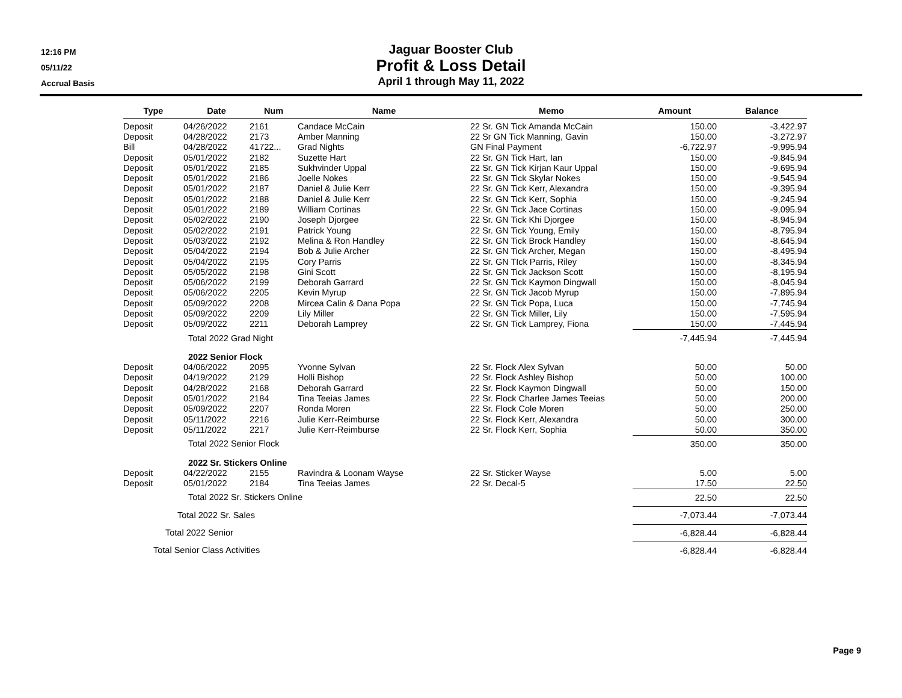12:16 PM
05/11/22
Accrual Basis
Jaguar Booster Club
Profit & Loss Detail
April 1 through May 11, 2022
| Type | Date | Num | Name | Memo | Amount | Balance |
| --- | --- | --- | --- | --- | --- | --- |
| Deposit | 04/26/2022 | 2161 | Candace McCain | 22 Sr. GN Tick Amanda McCain | 150.00 | -3,422.97 |
| Deposit | 04/28/2022 | 2173 | Amber Manning | 22 Sr GN Tick Manning, Gavin | 150.00 | -3,272.97 |
| Bill | 04/28/2022 | 41722... | Grad Nights | GN Final Payment | -6,722.97 | -9,995.94 |
| Deposit | 05/01/2022 | 2182 | Suzette Hart | 22 Sr. GN Tick Hart, Ian | 150.00 | -9,845.94 |
| Deposit | 05/01/2022 | 2185 | Sukhvinder Uppal | 22 Sr. GN Tick Kirjan Kaur Uppal | 150.00 | -9,695.94 |
| Deposit | 05/01/2022 | 2186 | Joelle Nokes | 22 Sr. GN Tick Skylar Nokes | 150.00 | -9,545.94 |
| Deposit | 05/01/2022 | 2187 | Daniel & Julie Kerr | 22 Sr. GN Tick Kerr, Alexandra | 150.00 | -9,395.94 |
| Deposit | 05/01/2022 | 2188 | Daniel & Julie Kerr | 22 Sr. GN Tick Kerr, Sophia | 150.00 | -9,245.94 |
| Deposit | 05/01/2022 | 2189 | William Cortinas | 22 Sr. GN Tick Jace Cortinas | 150.00 | -9,095.94 |
| Deposit | 05/02/2022 | 2190 | Joseph Djorgee | 22 Sr. GN Tick Khi Djorgee | 150.00 | -8,945.94 |
| Deposit | 05/02/2022 | 2191 | Patrick Young | 22 Sr. GN Tick Young, Emily | 150.00 | -8,795.94 |
| Deposit | 05/03/2022 | 2192 | Melina & Ron Handley | 22 Sr. GN Tick Brock Handley | 150.00 | -8,645.94 |
| Deposit | 05/04/2022 | 2194 | Bob & Julie Archer | 22 Sr. GN Tick Archer, Megan | 150.00 | -8,495.94 |
| Deposit | 05/04/2022 | 2195 | Cory Parris | 22 Sr. GN TIck Parris, Riley | 150.00 | -8,345.94 |
| Deposit | 05/05/2022 | 2198 | Gini Scott | 22 Sr. GN Tick Jackson Scott | 150.00 | -8,195.94 |
| Deposit | 05/06/2022 | 2199 | Deborah Garrard | 22 Sr. GN Tick Kaymon Dingwall | 150.00 | -8,045.94 |
| Deposit | 05/06/2022 | 2205 | Kevin Myrup | 22 Sr. GN Tick Jacob Myrup | 150.00 | -7,895.94 |
| Deposit | 05/09/2022 | 2208 | Mircea Calin & Dana Popa | 22 Sr. GN Tick Popa, Luca | 150.00 | -7,745.94 |
| Deposit | 05/09/2022 | 2209 | Lily Miller | 22 Sr. GN Tick Miller, Lily | 150.00 | -7,595.94 |
| Deposit | 05/09/2022 | 2211 | Deborah Lamprey | 22 Sr. GN Tick Lamprey, Fiona | 150.00 | -7,445.94 |
| | Total 2022 Grad Night | | | | -7,445.94 | -7,445.94 |
| | 2022 Senior Flock | | | | | |
| Deposit | 04/06/2022 | 2095 | Yvonne Sylvan | 22 Sr. Flock Alex Sylvan | 50.00 | 50.00 |
| Deposit | 04/19/2022 | 2129 | Holli Bishop | 22 Sr. Flock Ashley Bishop | 50.00 | 100.00 |
| Deposit | 04/28/2022 | 2168 | Deborah Garrard | 22 Sr. Flock Kaymon Dingwall | 50.00 | 150.00 |
| Deposit | 05/01/2022 | 2184 | Tina Teeias James | 22 Sr. Flock Charlee James Teeias | 50.00 | 200.00 |
| Deposit | 05/09/2022 | 2207 | Ronda Moren | 22 Sr. Flock Cole Moren | 50.00 | 250.00 |
| Deposit | 05/11/2022 | 2216 | Julie Kerr-Reimburse | 22 Sr. Flock Kerr, Alexandra | 50.00 | 300.00 |
| Deposit | 05/11/2022 | 2217 | Julie Kerr-Reimburse | 22 Sr. Flock Kerr, Sophia | 50.00 | 350.00 |
| | Total 2022 Senior Flock | | | | 350.00 | 350.00 |
| | 2022 Sr. Stickers Online | | | | | |
| Deposit | 04/22/2022 | 2155 | Ravindra & Loonam Wayse | 22 Sr. Sticker Wayse | 5.00 | 5.00 |
| Deposit | 05/01/2022 | 2184 | Tina Teeias James | 22 Sr. Decal-5 | 17.50 | 22.50 |
| | Total 2022 Sr. Stickers Online | | | | 22.50 | 22.50 |
| Total 2022 Sr. Sales | | | | | -7,073.44 | -7,073.44 |
| Total 2022 Senior | | | | | -6,828.44 | -6,828.44 |
| Total Senior Class Activities | | | | | -6,828.44 | -6,828.44 |
Page 9